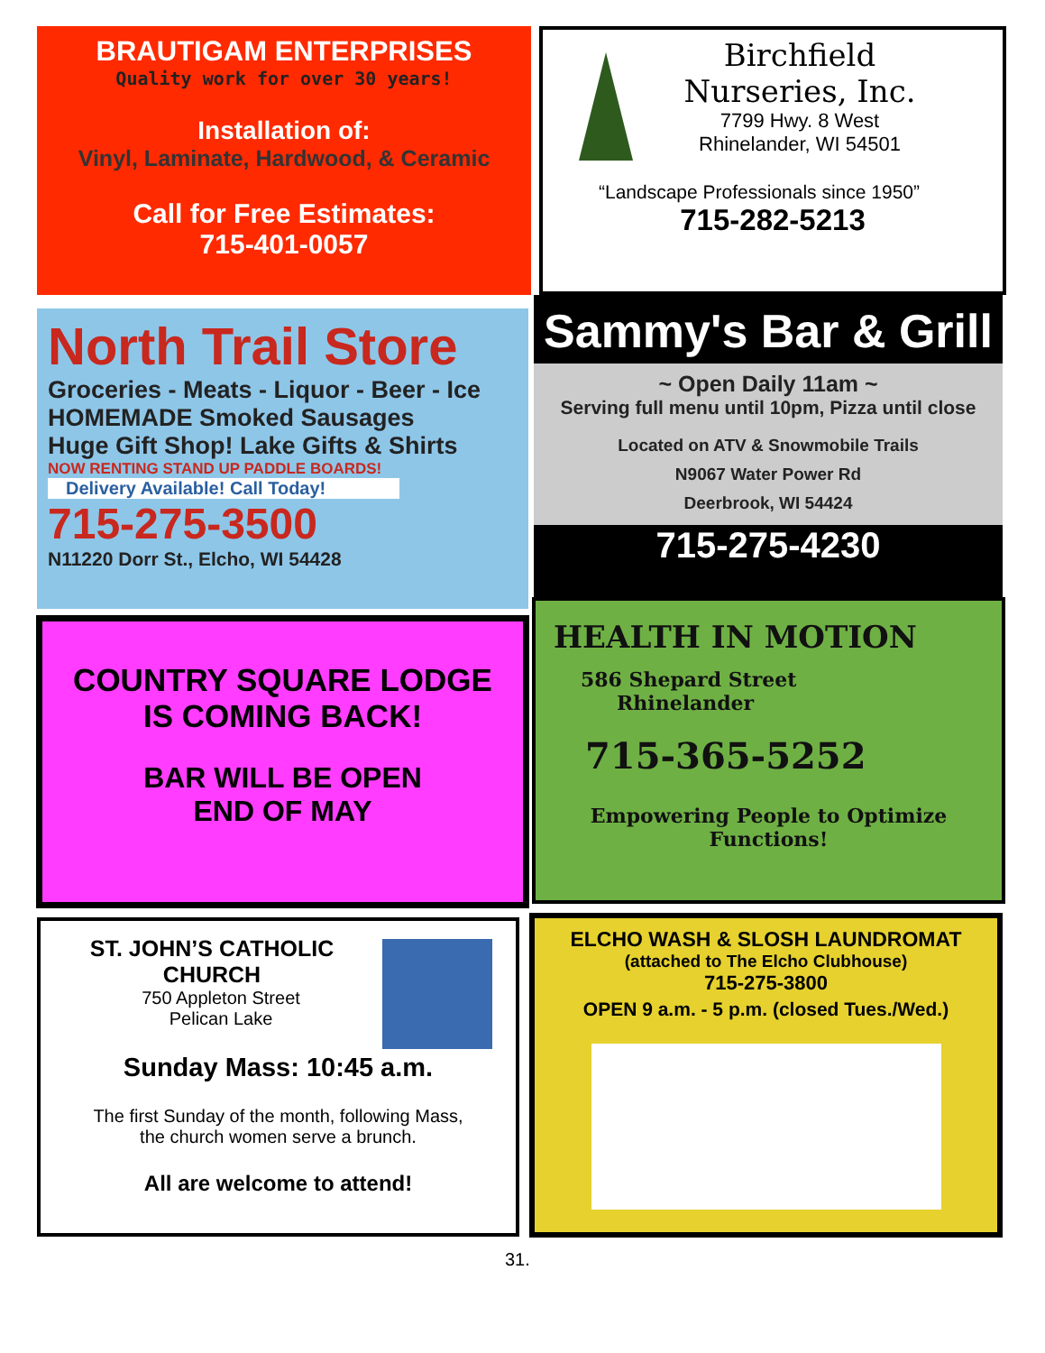BRAUTIGAM ENTERPRISES
Quality work for over 30 years!
Installation of:
Vinyl, Laminate, Hardwood, & Ceramic
Call for Free Estimates:
715-401-0057
Birchfield
Nurseries, Inc.
7799 Hwy. 8 West
Rhinelander, WI 54501
“Landscape Professionals since 1950”
715-282-5213
North Trail Store
Groceries - Meats - Liquor - Beer - Ice
HOMEMADE Smoked Sausages
Huge Gift Shop! Lake Gifts & Shirts
NOW RENTING STAND UP PADDLE BOARDS!
Delivery Available! Call Today!
715-275-3500
N11220 Dorr St., Elcho, WI 54428
Sammy's Bar & Grill
~ Open Daily 11am ~
Serving full menu until 10pm, Pizza until close
Located on ATV & Snowmobile Trails
N9067 Water Power Rd
Deerbrook, WI 54424
715-275-4230
COUNTRY SQUARE LODGE
IS COMING BACK!
BAR WILL BE OPEN
END OF MAY
HEALTH IN MOTION
586 Shepard Street
Rhinelander
715-365-5252
Empowering People to Optimize
Functions!
ST. JOHN’S CATHOLIC CHURCH
750 Appleton Street
Pelican Lake
Sunday Mass: 10:45 a.m.
The first Sunday of the month, following Mass,
the church women serve a brunch.
All are welcome to attend!
ELCHO WASH & SLOSH LAUNDROMAT
(attached to The Elcho Clubhouse)
715-275-3800
OPEN 9 a.m. - 5 p.m. (closed Tues./Wed.)
31.